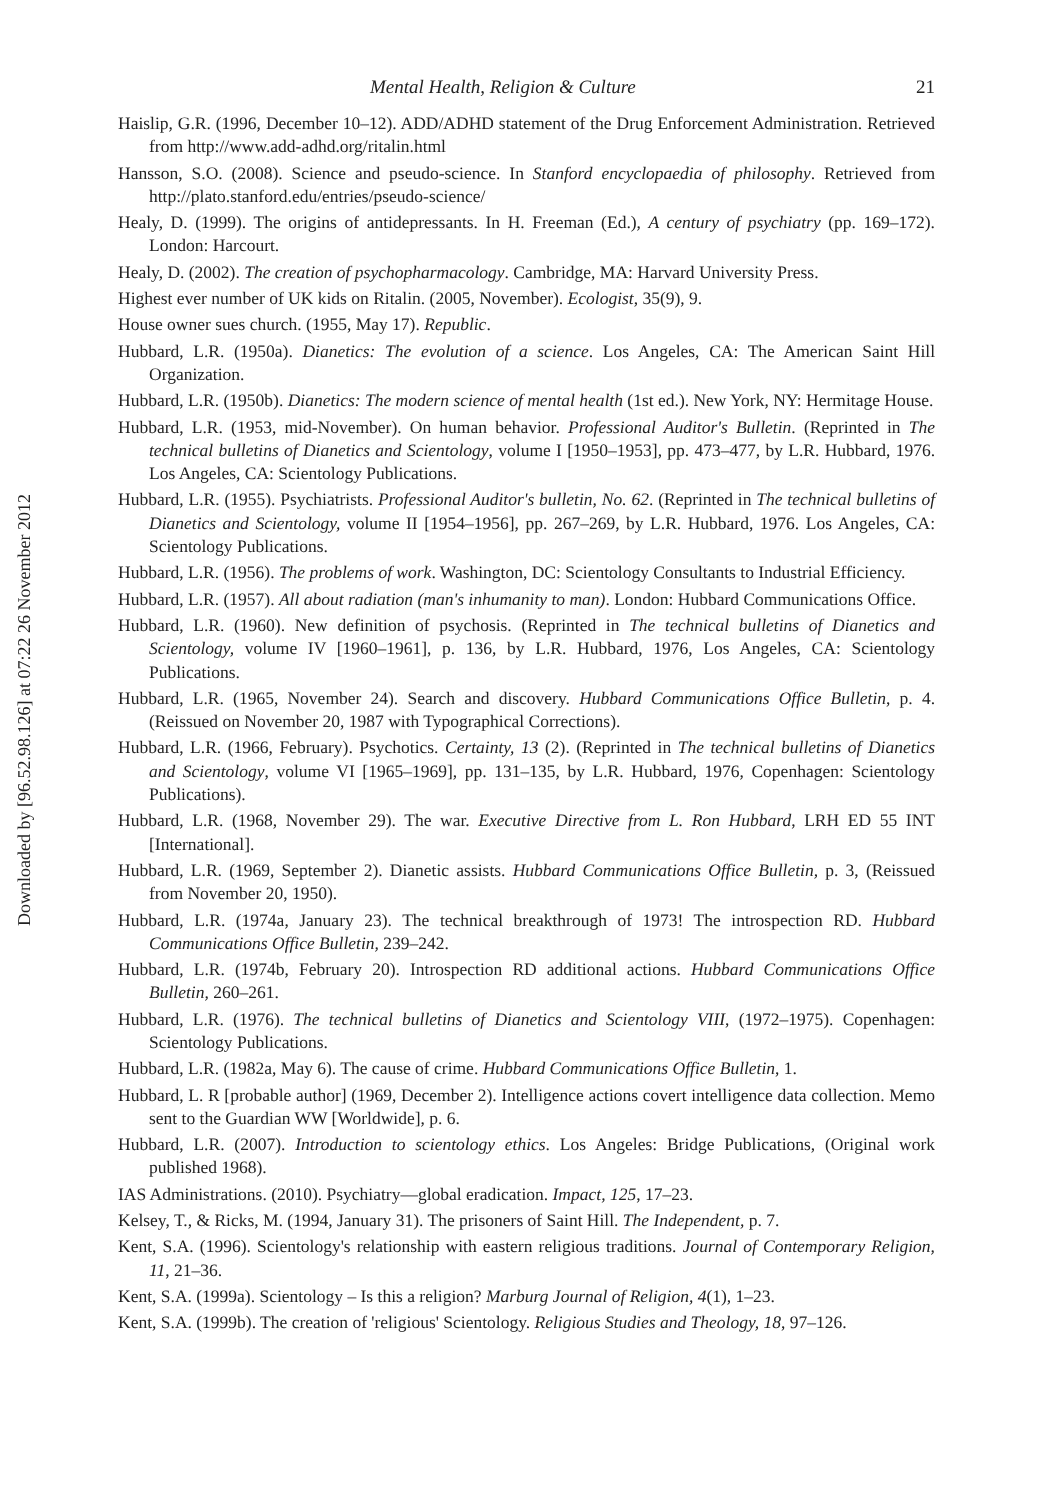Downloaded by [96.52.98.126] at 07:22 26 November 2012
Mental Health, Religion & Culture 21
Haislip, G.R. (1996, December 10–12). ADD/ADHD statement of the Drug Enforcement Administration. Retrieved from http://www.add-adhd.org/ritalin.html
Hansson, S.O. (2008). Science and pseudo-science. In Stanford encyclopaedia of philosophy. Retrieved from http://plato.stanford.edu/entries/pseudo-science/
Healy, D. (1999). The origins of antidepressants. In H. Freeman (Ed.), A century of psychiatry (pp. 169–172). London: Harcourt.
Healy, D. (2002). The creation of psychopharmacology. Cambridge, MA: Harvard University Press.
Highest ever number of UK kids on Ritalin. (2005, November). Ecologist, 35(9), 9.
House owner sues church. (1955, May 17). Republic.
Hubbard, L.R. (1950a). Dianetics: The evolution of a science. Los Angeles, CA: The American Saint Hill Organization.
Hubbard, L.R. (1950b). Dianetics: The modern science of mental health (1st ed.). New York, NY: Hermitage House.
Hubbard, L.R. (1953, mid-November). On human behavior. Professional Auditor's Bulletin. (Reprinted in The technical bulletins of Dianetics and Scientology, volume I [1950–1953], pp. 473–477, by L.R. Hubbard, 1976. Los Angeles, CA: Scientology Publications.
Hubbard, L.R. (1955). Psychiatrists. Professional Auditor's bulletin, No. 62. (Reprinted in The technical bulletins of Dianetics and Scientology, volume II [1954–1956], pp. 267–269, by L.R. Hubbard, 1976. Los Angeles, CA: Scientology Publications.
Hubbard, L.R. (1956). The problems of work. Washington, DC: Scientology Consultants to Industrial Efficiency.
Hubbard, L.R. (1957). All about radiation (man's inhumanity to man). London: Hubbard Communications Office.
Hubbard, L.R. (1960). New definition of psychosis. (Reprinted in The technical bulletins of Dianetics and Scientology, volume IV [1960–1961], p. 136, by L.R. Hubbard, 1976, Los Angeles, CA: Scientology Publications.
Hubbard, L.R. (1965, November 24). Search and discovery. Hubbard Communications Office Bulletin, p. 4. (Reissued on November 20, 1987 with Typographical Corrections).
Hubbard, L.R. (1966, February). Psychotics. Certainty, 13 (2). (Reprinted in The technical bulletins of Dianetics and Scientology, volume VI [1965–1969], pp. 131–135, by L.R. Hubbard, 1976, Copenhagen: Scientology Publications).
Hubbard, L.R. (1968, November 29). The war. Executive Directive from L. Ron Hubbard, LRH ED 55 INT [International].
Hubbard, L.R. (1969, September 2). Dianetic assists. Hubbard Communications Office Bulletin, p. 3, (Reissued from November 20, 1950).
Hubbard, L.R. (1974a, January 23). The technical breakthrough of 1973! The introspection RD. Hubbard Communications Office Bulletin, 239–242.
Hubbard, L.R. (1974b, February 20). Introspection RD additional actions. Hubbard Communications Office Bulletin, 260–261.
Hubbard, L.R. (1976). The technical bulletins of Dianetics and Scientology VIII, (1972–1975). Copenhagen: Scientology Publications.
Hubbard, L.R. (1982a, May 6). The cause of crime. Hubbard Communications Office Bulletin, 1.
Hubbard, L. R [probable author] (1969, December 2). Intelligence actions covert intelligence data collection. Memo sent to the Guardian WW [Worldwide], p. 6.
Hubbard, L.R. (2007). Introduction to scientology ethics. Los Angeles: Bridge Publications, (Original work published 1968).
IAS Administrations. (2010). Psychiatry—global eradication. Impact, 125, 17–23.
Kelsey, T., & Ricks, M. (1994, January 31). The prisoners of Saint Hill. The Independent, p. 7.
Kent, S.A. (1996). Scientology's relationship with eastern religious traditions. Journal of Contemporary Religion, 11, 21–36.
Kent, S.A. (1999a). Scientology – Is this a religion? Marburg Journal of Religion, 4(1), 1–23.
Kent, S.A. (1999b). The creation of 'religious' Scientology. Religious Studies and Theology, 18, 97–126.